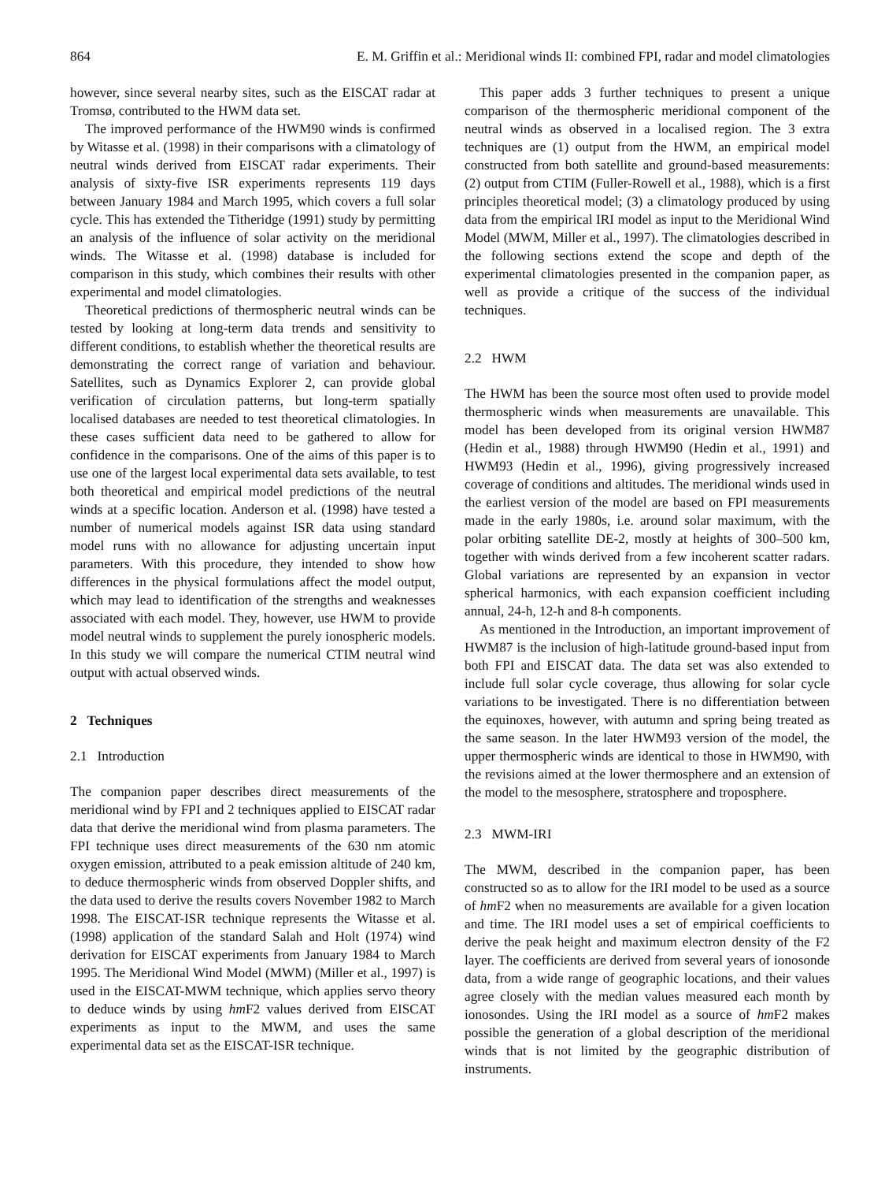864 E. M. Griffin et al.: Meridional winds II: combined FPI, radar and model climatologies
however, since several nearby sites, such as the EISCAT radar at Tromsø, contributed to the HWM data set.
The improved performance of the HWM90 winds is confirmed by Witasse et al. (1998) in their comparisons with a climatology of neutral winds derived from EISCAT radar experiments. Their analysis of sixty-five ISR experiments represents 119 days between January 1984 and March 1995, which covers a full solar cycle. This has extended the Titheridge (1991) study by permitting an analysis of the influence of solar activity on the meridional winds. The Witasse et al. (1998) database is included for comparison in this study, which combines their results with other experimental and model climatologies.
Theoretical predictions of thermospheric neutral winds can be tested by looking at long-term data trends and sensitivity to different conditions, to establish whether the theoretical results are demonstrating the correct range of variation and behaviour. Satellites, such as Dynamics Explorer 2, can provide global verification of circulation patterns, but long-term spatially localised databases are needed to test theoretical climatologies. In these cases sufficient data need to be gathered to allow for confidence in the comparisons. One of the aims of this paper is to use one of the largest local experimental data sets available, to test both theoretical and empirical model predictions of the neutral winds at a specific location. Anderson et al. (1998) have tested a number of numerical models against ISR data using standard model runs with no allowance for adjusting uncertain input parameters. With this procedure, they intended to show how differences in the physical formulations affect the model output, which may lead to identification of the strengths and weaknesses associated with each model. They, however, use HWM to provide model neutral winds to supplement the purely ionospheric models. In this study we will compare the numerical CTIM neutral wind output with actual observed winds.
2 Techniques
2.1 Introduction
The companion paper describes direct measurements of the meridional wind by FPI and 2 techniques applied to EISCAT radar data that derive the meridional wind from plasma parameters. The FPI technique uses direct measurements of the 630 nm atomic oxygen emission, attributed to a peak emission altitude of 240 km, to deduce thermospheric winds from observed Doppler shifts, and the data used to derive the results covers November 1982 to March 1998. The EISCAT-ISR technique represents the Witasse et al. (1998) application of the standard Salah and Holt (1974) wind derivation for EISCAT experiments from January 1984 to March 1995. The Meridional Wind Model (MWM) (Miller et al., 1997) is used in the EISCAT-MWM technique, which applies servo theory to deduce winds by using hm F2 values derived from EISCAT experiments as input to the MWM, and uses the same experimental data set as the EISCAT-ISR technique.
This paper adds 3 further techniques to present a unique comparison of the thermospheric meridional component of the neutral winds as observed in a localised region. The 3 extra techniques are (1) output from the HWM, an empirical model constructed from both satellite and ground-based measurements: (2) output from CTIM (Fuller-Rowell et al., 1988), which is a first principles theoretical model; (3) a climatology produced by using data from the empirical IRI model as input to the Meridional Wind Model (MWM, Miller et al., 1997). The climatologies described in the following sections extend the scope and depth of the experimental climatologies presented in the companion paper, as well as provide a critique of the success of the individual techniques.
2.2 HWM
The HWM has been the source most often used to provide model thermospheric winds when measurements are unavailable. This model has been developed from its original version HWM87 (Hedin et al., 1988) through HWM90 (Hedin et al., 1991) and HWM93 (Hedin et al., 1996), giving progressively increased coverage of conditions and altitudes. The meridional winds used in the earliest version of the model are based on FPI measurements made in the early 1980s, i.e. around solar maximum, with the polar orbiting satellite DE-2, mostly at heights of 300–500 km, together with winds derived from a few incoherent scatter radars. Global variations are represented by an expansion in vector spherical harmonics, with each expansion coefficient including annual, 24-h, 12-h and 8-h components.
As mentioned in the Introduction, an important improvement of HWM87 is the inclusion of high-latitude ground-based input from both FPI and EISCAT data. The data set was also extended to include full solar cycle coverage, thus allowing for solar cycle variations to be investigated. There is no differentiation between the equinoxes, however, with autumn and spring being treated as the same season. In the later HWM93 version of the model, the upper thermospheric winds are identical to those in HWM90, with the revisions aimed at the lower thermosphere and an extension of the model to the mesosphere, stratosphere and troposphere.
2.3 MWM-IRI
The MWM, described in the companion paper, has been constructed so as to allow for the IRI model to be used as a source of hm F2 when no measurements are available for a given location and time. The IRI model uses a set of empirical coefficients to derive the peak height and maximum electron density of the F2 layer. The coefficients are derived from several years of ionosonde data, from a wide range of geographic locations, and their values agree closely with the median values measured each month by ionosondes. Using the IRI model as a source of hm F2 makes possible the generation of a global description of the meridional winds that is not limited by the geographic distribution of instruments.